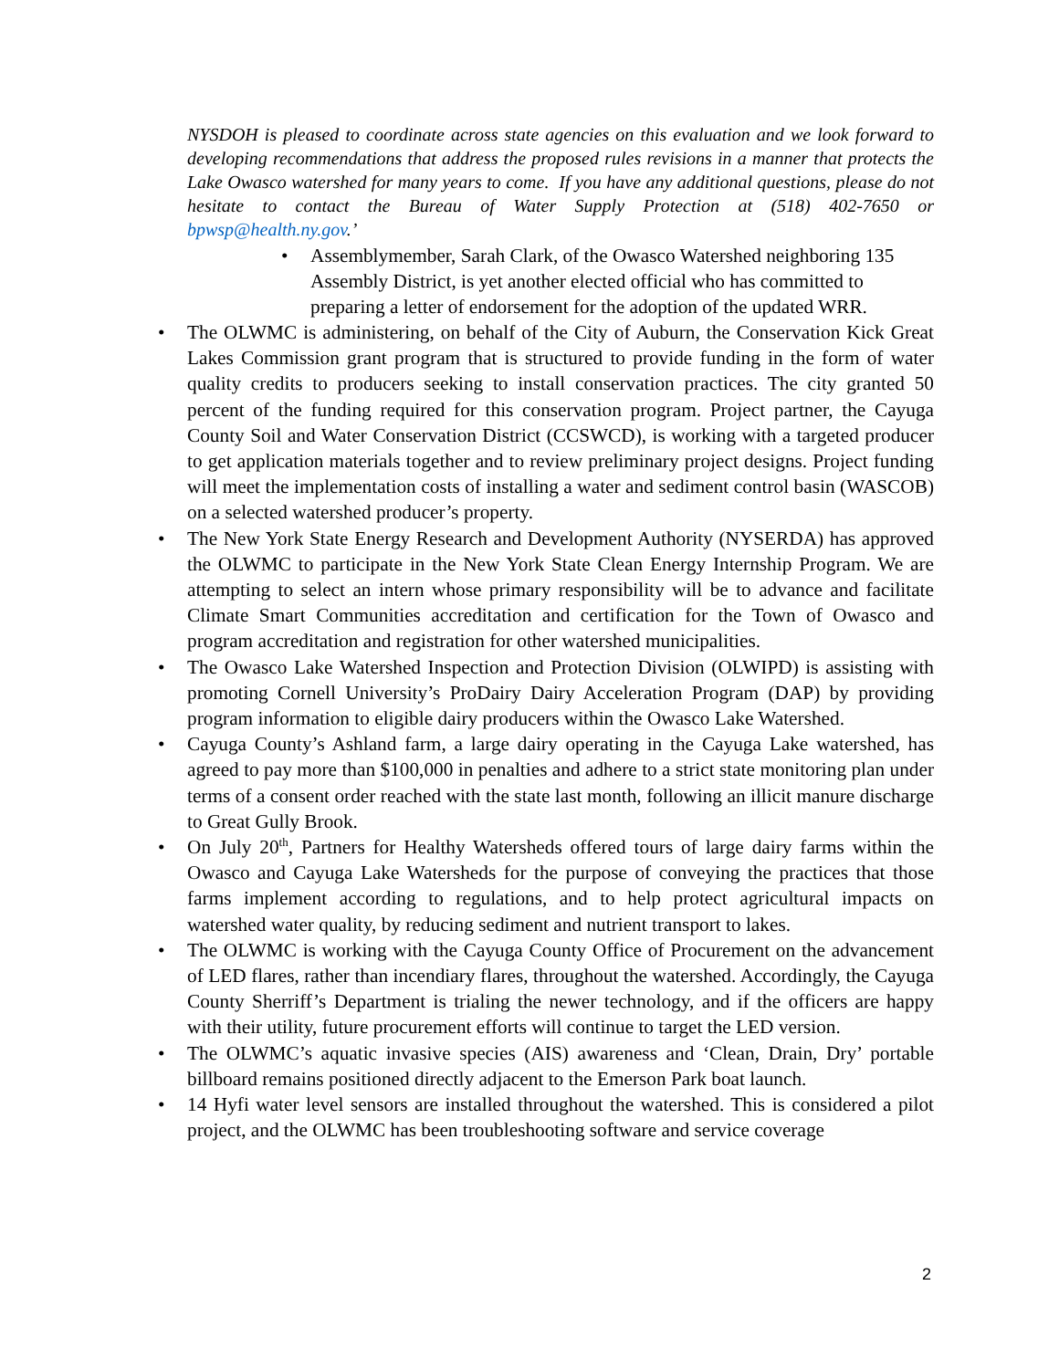NYSDOH is pleased to coordinate across state agencies on this evaluation and we look forward to developing recommendations that address the proposed rules revisions in a manner that protects the Lake Owasco watershed for many years to come. If you have any additional questions, please do not hesitate to contact the Bureau of Water Supply Protection at (518) 402-7650 or bpwsp@health.ny.gov.’
• Assemblymember, Sarah Clark, of the Owasco Watershed neighboring 135 Assembly District, is yet another elected official who has committed to preparing a letter of endorsement for the adoption of the updated WRR.
• The OLWMC is administering, on behalf of the City of Auburn, the Conservation Kick Great Lakes Commission grant program that is structured to provide funding in the form of water quality credits to producers seeking to install conservation practices. The city granted 50 percent of the funding required for this conservation program. Project partner, the Cayuga County Soil and Water Conservation District (CCSWCD), is working with a targeted producer to get application materials together and to review preliminary project designs. Project funding will meet the implementation costs of installing a water and sediment control basin (WASCOB) on a selected watershed producer’s property.
• The New York State Energy Research and Development Authority (NYSERDA) has approved the OLWMC to participate in the New York State Clean Energy Internship Program. We are attempting to select an intern whose primary responsibility will be to advance and facilitate Climate Smart Communities accreditation and certification for the Town of Owasco and program accreditation and registration for other watershed municipalities.
• The Owasco Lake Watershed Inspection and Protection Division (OLWIPD) is assisting with promoting Cornell University’s ProDairy Dairy Acceleration Program (DAP) by providing program information to eligible dairy producers within the Owasco Lake Watershed.
• Cayuga County’s Ashland farm, a large dairy operating in the Cayuga Lake watershed, has agreed to pay more than $100,000 in penalties and adhere to a strict state monitoring plan under terms of a consent order reached with the state last month, following an illicit manure discharge to Great Gully Brook.
• On July 20<sup>th</sup>, Partners for Healthy Watersheds offered tours of large dairy farms within the Owasco and Cayuga Lake Watersheds for the purpose of conveying the practices that those farms implement according to regulations, and to help protect agricultural impacts on watershed water quality, by reducing sediment and nutrient transport to lakes.
• The OLWMC is working with the Cayuga County Office of Procurement on the advancement of LED flares, rather than incendiary flares, throughout the watershed. Accordingly, the Cayuga County Sherriff’s Department is trialing the newer technology, and if the officers are happy with their utility, future procurement efforts will continue to target the LED version.
• The OLWMC’s aquatic invasive species (AIS) awareness and ‘Clean, Drain, Dry’ portable billboard remains positioned directly adjacent to the Emerson Park boat launch.
• 14 Hyfi water level sensors are installed throughout the watershed. This is considered a pilot project, and the OLWMC has been troubleshooting software and service coverage
2